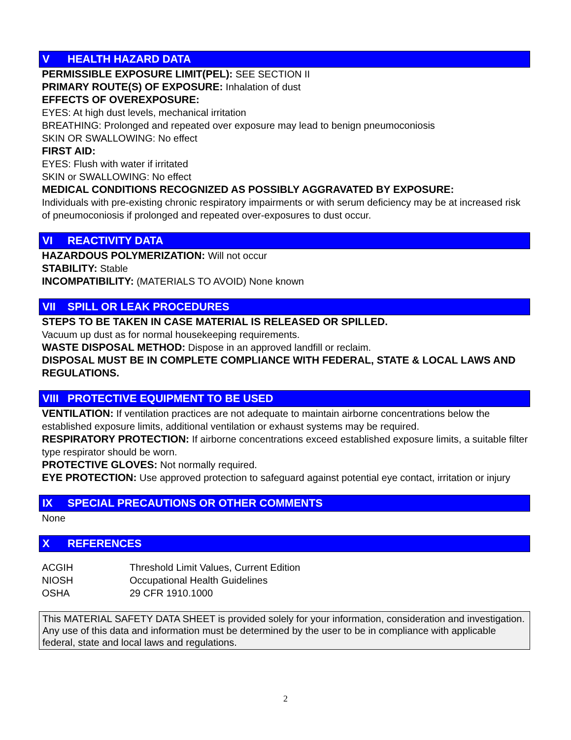V HEALTH HAZARD DATA
PERMISSIBLE EXPOSURE LIMIT(PEL): SEE SECTION II
PRIMARY ROUTE(S) OF EXPOSURE: Inhalation of dust
EFFECTS OF OVEREXPOSURE:
EYES: At high dust levels, mechanical irritation
BREATHING: Prolonged and repeated over exposure may lead to benign pneumoconiosis
SKIN OR SWALLOWING: No effect
FIRST AID:
EYES: Flush with water if irritated
SKIN or SWALLOWING: No effect
MEDICAL CONDITIONS RECOGNIZED AS POSSIBLY AGGRAVATED BY EXPOSURE:
Individuals with pre-existing chronic respiratory impairments or with serum deficiency may be at increased risk of pneumoconiosis if prolonged and repeated over-exposures to dust occur.
VI REACTIVITY DATA
HAZARDOUS POLYMERIZATION: Will not occur
STABILITY: Stable
INCOMPATIBILITY: (MATERIALS TO AVOID) None known
VII SPILL OR LEAK PROCEDURES
STEPS TO BE TAKEN IN CASE MATERIAL IS RELEASED OR SPILLED.
Vacuum up dust as for normal housekeeping requirements.
WASTE DISPOSAL METHOD: Dispose in an approved landfill or reclaim.
DISPOSAL MUST BE IN COMPLETE COMPLIANCE WITH FEDERAL, STATE & LOCAL LAWS AND REGULATIONS.
VIII PROTECTIVE EQUIPMENT TO BE USED
VENTILATION: If ventilation practices are not adequate to maintain airborne concentrations below the established exposure limits, additional ventilation or exhaust systems may be required.
RESPIRATORY PROTECTION: If airborne concentrations exceed established exposure limits, a suitable filter type respirator should be worn.
PROTECTIVE GLOVES: Not normally required.
EYE PROTECTION: Use approved protection to safeguard against potential eye contact, irritation or injury
IX SPECIAL PRECAUTIONS OR OTHER COMMENTS
None
X REFERENCES
| ACGIH | Threshold Limit Values, Current Edition |
| NIOSH | Occupational Health Guidelines |
| OSHA | 29 CFR 1910.1000 |
This MATERIAL SAFETY DATA SHEET is provided solely for your information, consideration and investigation. Any use of this data and information must be determined by the user to be in compliance with applicable federal, state and local laws and regulations.
2